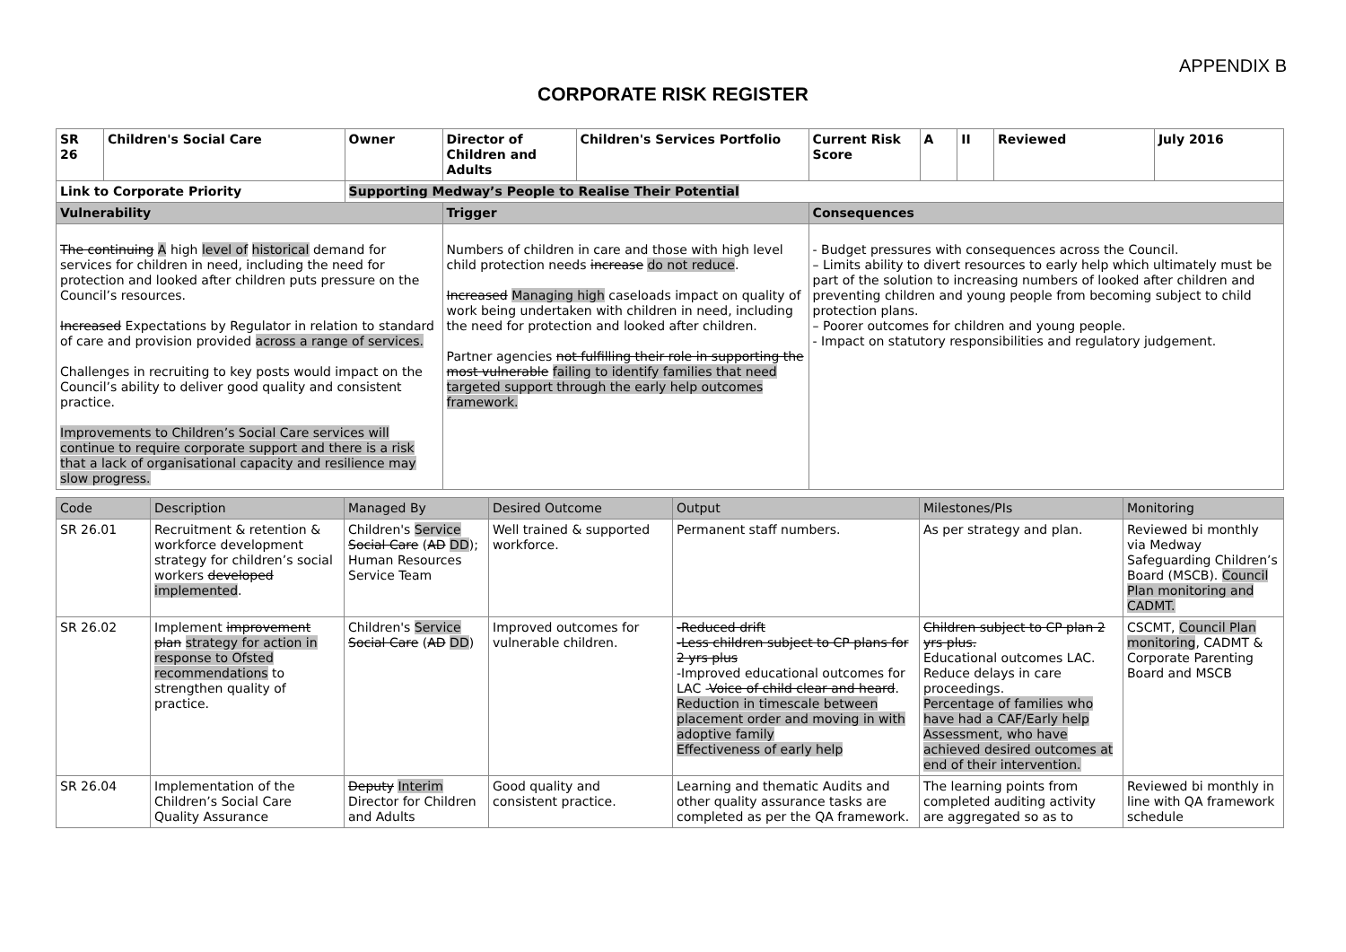APPENDIX B
CORPORATE RISK REGISTER
| SR 26 | Children's Social Care | | Owner | Director of Children and Adults | Children's Services Portfolio | Current Risk Score | A | II | Reviewed | July 2016 |
| Link to Corporate Priority | | Supporting Medway’s People to Realise Their Potential | | | | | | | | |
| Vulnerability | | | | Trigger | | Consequences | | | | |
| The continuing A high level of historical demand for services for children in need, including the need for protection and looked after children puts pressure on the Council’s resources. Increased Expectations by Regulator in relation to standard of care and provision provided across a range of services. Challenges in recruiting to key posts would impact on the Council’s ability to deliver good quality and consistent practice. Improvements to Children’s Social Care services will continue to require corporate support and there is a risk that a lack of organisational capacity and resilience may slow progress. | | | | Numbers of children in care and those with high level child protection needs increase do not reduce . Increased Managing high caseloads impact on quality of work being undertaken with children in need, including the need for protection and looked after children. Partner agencies not fulfilling their role in supporting the most vulnerable failing to identify families that need targeted support through the early help outcomes framework. | | - Budget pressures with consequences across the Council. – Limits ability to divert resources to early help which ultimately must be part of the solution to increasing numbers of looked after children and preventing children and young people from becoming subject to child protection plans. – Poorer outcomes for children and young people. - Impact on statutory responsibilities and regulatory judgement. | | | | |
| Code | Description | Managed By | Desired Outcome | Output | Milestones/PIs | Monitoring |
| --- | --- | --- | --- | --- | --- | --- |
| SR 26.01 | Recruitment & retention & workforce development strategy for children’s social workers developed implemented . | Children's Service Social Care ( AD DD ); Human Resources Service Team | Well trained & supported workforce. | Permanent staff numbers. | As per strategy and plan. | Reviewed bi monthly via Medway Safeguarding Children’s Board (MSCB). Council Plan monitoring and CADMT. |
| SR 26.02 | Implement improvement plan strategy for action in response to Ofsted recommendations to strengthen quality of practice. | Children's Service Social Care ( AD DD ) | Improved outcomes for vulnerable children. | -Reduced drift -Less children subject to CP plans for 2 yrs plus -Improved educational outcomes for LAC - Voice of child clear and heard . Reduction in timescale between placement order and moving in with adoptive family Effectiveness of early help | Children subject to CP plan 2 yrs plus. Educational outcomes LAC. Reduce delays in care proceedings. Percentage of families who have had a CAF/Early help Assessment, who have achieved desired outcomes at end of their intervention. | CSCMT, Council Plan monitoring , CADMT & Corporate Parenting Board and MSCB |
| SR 26.04 | Implementation of the Children’s Social Care Quality Assurance | Deputy Interim Director for Children and Adults | Good quality and consistent practice. | Learning and thematic Audits and other quality assurance tasks are completed as per the QA framework. | The learning points from completed auditing activity are aggregated so as to | Reviewed bi monthly in line with QA framework schedule |